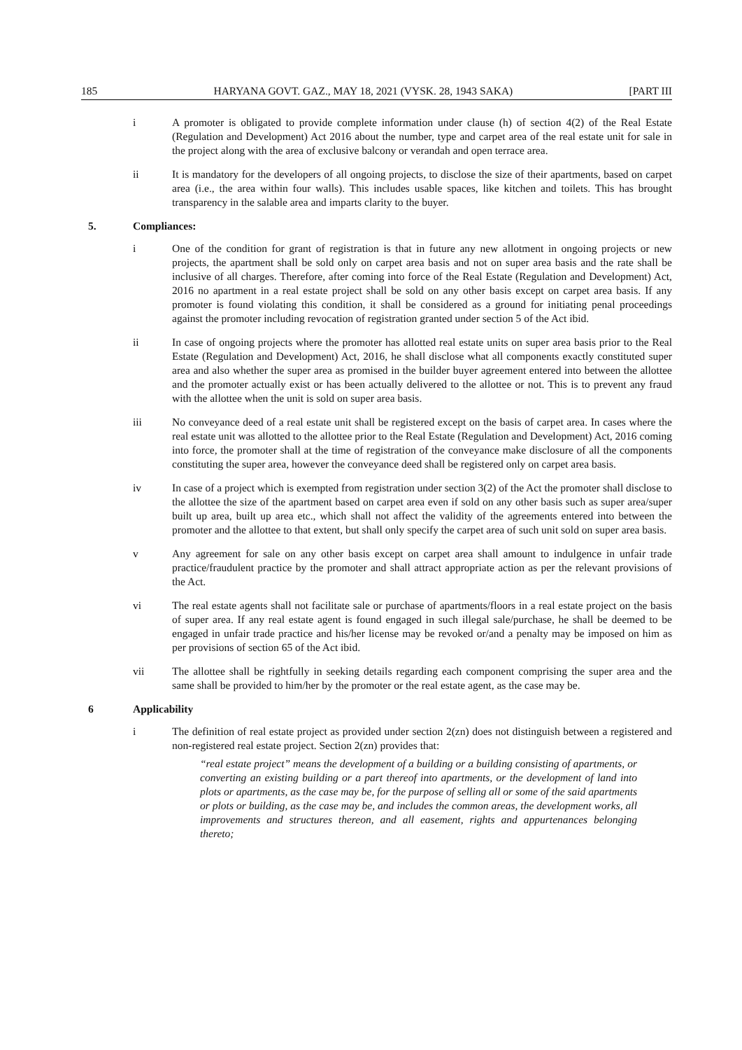185 HARYANA GOVT. GAZ., MAY 18, 2021 (VYSK. 28, 1943 SAKA) [PART III
i A promoter is obligated to provide complete information under clause (h) of section 4(2) of the Real Estate (Regulation and Development) Act 2016 about the number, type and carpet area of the real estate unit for sale in the project along with the area of exclusive balcony or verandah and open terrace area.
ii It is mandatory for the developers of all ongoing projects, to disclose the size of their apartments, based on carpet area (i.e., the area within four walls). This includes usable spaces, like kitchen and toilets. This has brought transparency in the salable area and imparts clarity to the buyer.
5. Compliances:
i One of the condition for grant of registration is that in future any new allotment in ongoing projects or new projects, the apartment shall be sold only on carpet area basis and not on super area basis and the rate shall be inclusive of all charges. Therefore, after coming into force of the Real Estate (Regulation and Development) Act, 2016 no apartment in a real estate project shall be sold on any other basis except on carpet area basis. If any promoter is found violating this condition, it shall be considered as a ground for initiating penal proceedings against the promoter including revocation of registration granted under section 5 of the Act ibid.
ii In case of ongoing projects where the promoter has allotted real estate units on super area basis prior to the Real Estate (Regulation and Development) Act, 2016, he shall disclose what all components exactly constituted super area and also whether the super area as promised in the builder buyer agreement entered into between the allottee and the promoter actually exist or has been actually delivered to the allottee or not. This is to prevent any fraud with the allottee when the unit is sold on super area basis.
iii No conveyance deed of a real estate unit shall be registered except on the basis of carpet area. In cases where the real estate unit was allotted to the allottee prior to the Real Estate (Regulation and Development) Act, 2016 coming into force, the promoter shall at the time of registration of the conveyance make disclosure of all the components constituting the super area, however the conveyance deed shall be registered only on carpet area basis.
iv In case of a project which is exempted from registration under section 3(2) of the Act the promoter shall disclose to the allottee the size of the apartment based on carpet area even if sold on any other basis such as super area/super built up area, built up area etc., which shall not affect the validity of the agreements entered into between the promoter and the allottee to that extent, but shall only specify the carpet area of such unit sold on super area basis.
v Any agreement for sale on any other basis except on carpet area shall amount to indulgence in unfair trade practice/fraudulent practice by the promoter and shall attract appropriate action as per the relevant provisions of the Act.
vi The real estate agents shall not facilitate sale or purchase of apartments/floors in a real estate project on the basis of super area. If any real estate agent is found engaged in such illegal sale/purchase, he shall be deemed to be engaged in unfair trade practice and his/her license may be revoked or/and a penalty may be imposed on him as per provisions of section 65 of the Act ibid.
vii The allottee shall be rightfully in seeking details regarding each component comprising the super area and the same shall be provided to him/her by the promoter or the real estate agent, as the case may be.
6 Applicability
i The definition of real estate project as provided under section 2(zn) does not distinguish between a registered and non-registered real estate project. Section 2(zn) provides that:
“real estate project” means the development of a building or a building consisting of apartments, or converting an existing building or a part thereof into apartments, or the development of land into plots or apartments, as the case may be, for the purpose of selling all or some of the said apartments or plots or building, as the case may be, and includes the common areas, the development works, all improvements and structures thereon, and all easement, rights and appurtenances belonging thereto;